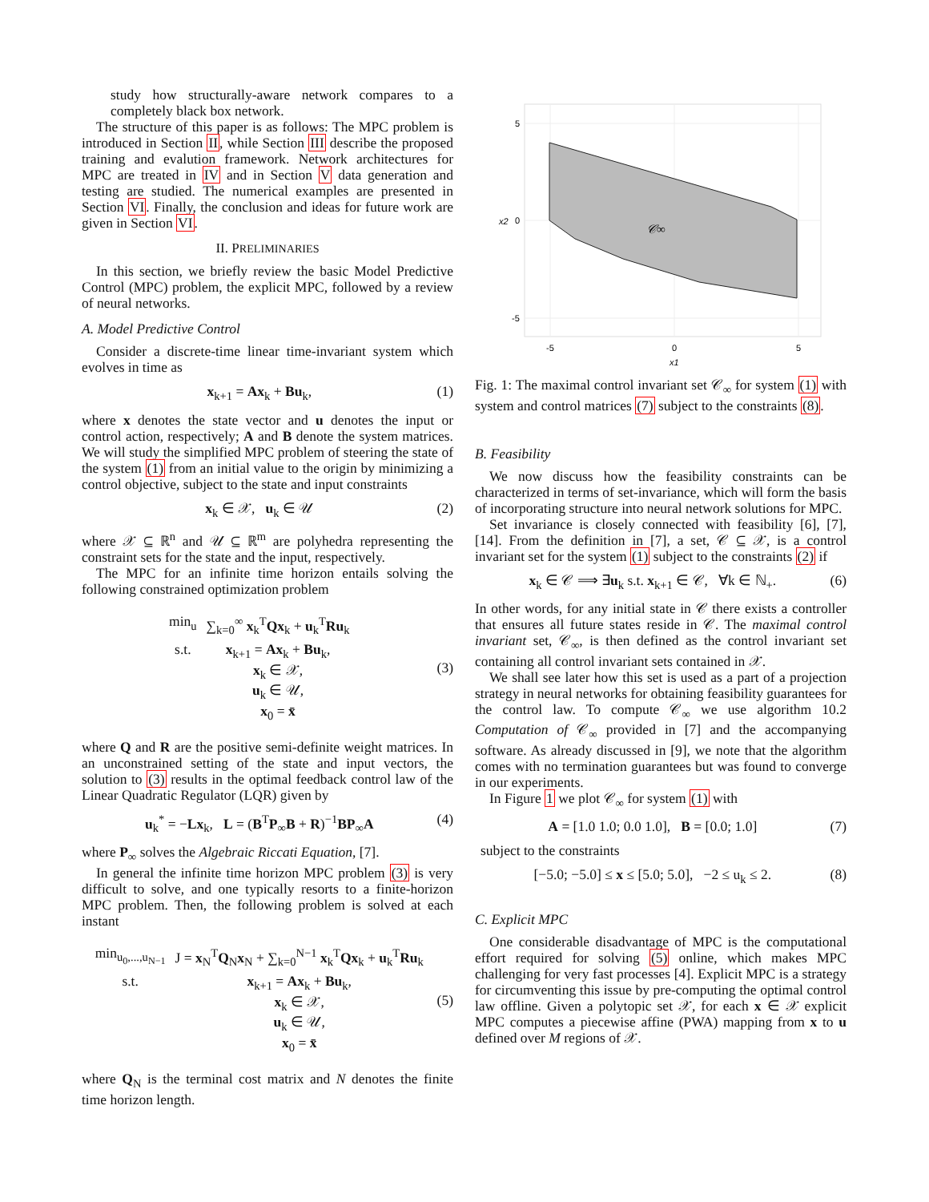study how structurally-aware network compares to a completely black box network.
The structure of this paper is as follows: The MPC problem is introduced in Section II, while Section III describe the proposed training and evalution framework. Network architectures for MPC are treated in IV and in Section V data generation and testing are studied. The numerical examples are presented in Section VI. Finally, the conclusion and ideas for future work are given in Section VI.
II. PRELIMINARIES
In this section, we briefly review the basic Model Predictive Control (MPC) problem, the explicit MPC, followed by a review of neural networks.
A. Model Predictive Control
Consider a discrete-time linear time-invariant system which evolves in time as
x<sub>k+1</sub> = Ax<sub>k</sub> + Bu<sub>k</sub>, (1)
where x denotes the state vector and u denotes the input or control action, respectively; A and B denote the system matrices. We will study the simplified MPC problem of steering the state of the system (1) from an initial value to the origin by minimizing a control objective, subject to the state and input constraints
x<sub>k</sub> ∈ 𝒳, u<sub>k</sub> ∈ 𝒰 (2)
where 𝒳 ⊆ ℝ<sup>n</sup> and 𝒰 ⊆ ℝ<sup>m</sup> are polyhedra representing the constraint sets for the state and the input, respectively.
The MPC for an infinite time horizon entails solving the following constrained optimization problem
| min<sub>u</sub> | ∑<sub>k=0</sub><sup>∞</sup> x<sub>k</sub><sup>T</sup> Qx<sub>k</sub> + u<sub>k</sub><sup>T</sup> Ru<sub>k</sub> |
| s.t. | x<sub>k+1</sub> = Ax<sub>k</sub> + Bu<sub>k</sub>, x<sub>k</sub> ∈ 𝒳, u<sub>k</sub> ∈ 𝒰, x<sub>0</sub> = x̄ |
(3)
where Q and R are the positive semi-definite weight matrices. In an unconstrained setting of the state and input vectors, the solution to (3) results in the optimal feedback control law of the Linear Quadratic Regulator (LQR) given by
u<sub>k</sub><sup>*</sup> = −Lx<sub>k</sub>, L = (B<sup>T</sup>P<sub>∞</sub>B + R)<sup>−1</sup>BP<sub>∞</sub>A (4)
where P<sub>∞</sub> solves the Algebraic Riccati Equation, [7].
In general the infinite time horizon MPC problem (3) is very difficult to solve, and one typically resorts to a finite-horizon MPC problem. Then, the following problem is solved at each instant
| min<sub>u<sub>0</sub>,...,u<sub>N−1</sub></sub> | J = x<sub>N</sub><sup>T</sup> Q<sub>N</sub> x<sub>N</sub> + ∑<sub>k=0</sub><sup>N−1</sup> x<sub>k</sub><sup>T</sup> Qx<sub>k</sub> + u<sub>k</sub><sup>T</sup> Ru<sub>k</sub> |
| s.t. | x<sub>k+1</sub> = Ax<sub>k</sub> + Bu<sub>k</sub>, x<sub>k</sub> ∈ 𝒳, u<sub>k</sub> ∈ 𝒰, x<sub>0</sub> = x̄ |
(5)
where Q<sub>N</sub> is the terminal cost matrix and N denotes the finite time horizon length.
𝒞∞
5
0
-5
-5
0
5
x1
x2
Fig. 1: The maximal control invariant set 𝒞<sub>∞</sub> for system (1) with system and control matrices (7) subject to the constraints (8).
B. Feasibility
We now discuss how the feasibility constraints can be characterized in terms of set-invariance, which will form the basis of incorporating structure into neural network solutions for MPC.
Set invariance is closely connected with feasibility [6], [7], [14]. From the definition in [7], a set, 𝒞 ⊆ 𝒳, is a control invariant set for the system (1) subject to the constraints (2) if
x<sub>k</sub> ∈ 𝒞 ⟹ ∃u<sub>k</sub> s.t. x<sub>k+1</sub> ∈ 𝒞, ∀k ∈ ℕ<sub>+</sub>. (6)
In other words, for any initial state in 𝒞 there exists a controller that ensures all future states reside in 𝒞. The maximal control invariant set, 𝒞<sub>∞</sub>, is then defined as the control invariant set containing all control invariant sets contained in 𝒳.
We shall see later how this set is used as a part of a projection strategy in neural networks for obtaining feasibility guarantees for the control law. To compute 𝒞<sub>∞</sub> we use algorithm 10.2 Computation of 𝒞<sub>∞</sub> provided in [7] and the accompanying software. As already discussed in [9], we note that the algorithm comes with no termination guarantees but was found to converge in our experiments.
In Figure 1 we plot 𝒞<sub>∞</sub> for system (1) with
A = [1.0 1.0; 0.0 1.0], B = [0.0; 1.0] (7)
subject to the constraints
[−5.0; −5.0] ≤ x ≤ [5.0; 5.0], −2 ≤ u<sub>k</sub> ≤ 2. (8)
C. Explicit MPC
One considerable disadvantage of MPC is the computational effort required for solving (5) online, which makes MPC challenging for very fast processes [4]. Explicit MPC is a strategy for circumventing this issue by pre-computing the optimal control law offline. Given a polytopic set 𝒳, for each x ∈ 𝒳 explicit MPC computes a piecewise affine (PWA) mapping from x to u defined over M regions of 𝒳.